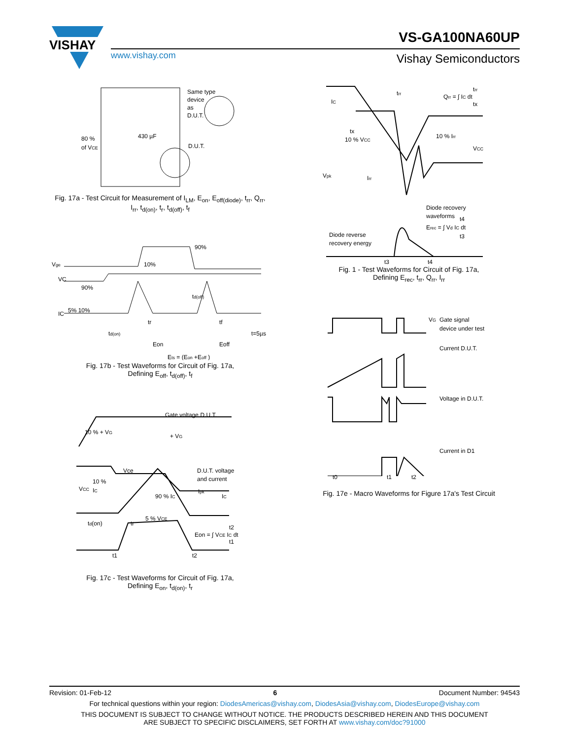VISHAY
VS-GA100NA60UP
www.vishay.com Vishay Semiconductors
Same type
device
as
D.U.T.
430 µF
80 %
of VCE
D.U.T.
Fig. 17a - Test Circuit for Measurement of I<sub>LM</sub>, E<sub>on</sub>, E<sub>off(diode)</sub>, t<sub>rr</sub>, Q<sub>rr</sub>,
I<sub>rr</sub>, t<sub>d(on)</sub>, t<sub>r</sub>, t<sub>d(off)</sub>, t<sub>f</sub>
Vge
VC
90%
90%
10%
IC
5% 10%
td(off)
tr
tf
td(on)
Eon
Eoff
t=5µs
Ets = (Eon +Eoff )
Fig. 17b - Test Waveforms for Circuit of Fig. 17a,
Defining E<sub>off</sub>, t<sub>d(off)</sub>, t<sub>f</sub>
Gate voltage D.U.T.
10 % + VG
+ VG
Vce
D.U.T. voltage
and current
VCC
10 %
IC
90 % IC
Ipk
IC
td(on)
tr
5 % VCE
Eon = ∫ VCE IC dt
t2
t1
t1
t2
Fig. 17c - Test Waveforms for Circuit of Fig. 17a,
Defining E<sub>on</sub>, t<sub>d(on)</sub>, t<sub>r</sub>
IC
trr
Qrr = ∫ IC dt
trr
tx
tx
10 % VCC
10 % Irr
VCC
Vpk
Irr
Diode recovery
waveforms
Erec = ∫ Vd IC dt
t4
t3
Diode reverse
recovery energy
t3
t4
Fig. 1 - Test Waveforms for Circuit of Fig. 17a,
Defining E<sub>rec</sub>, t<sub>rr</sub>, Q<sub>rr</sub>, I<sub>rr</sub>
VG
Gate signal
device under test
Current D.U.T.
Voltage in D.U.T.
Current in D1
t0 t1 t2
Fig. 17e - Macro Waveforms for Figure 17a's Test Circuit
Revision: 01-Feb-12 6 Document Number: 94543
For technical questions within your region: DiodesAmericas@vishay.com, DiodesAsia@vishay.com, DiodesEurope@vishay.com
THIS DOCUMENT IS SUBJECT TO CHANGE WITHOUT NOTICE. THE PRODUCTS DESCRIBED HEREIN AND THIS DOCUMENT
ARE SUBJECT TO SPECIFIC DISCLAIMERS, SET FORTH AT www.vishay.com/doc?91000